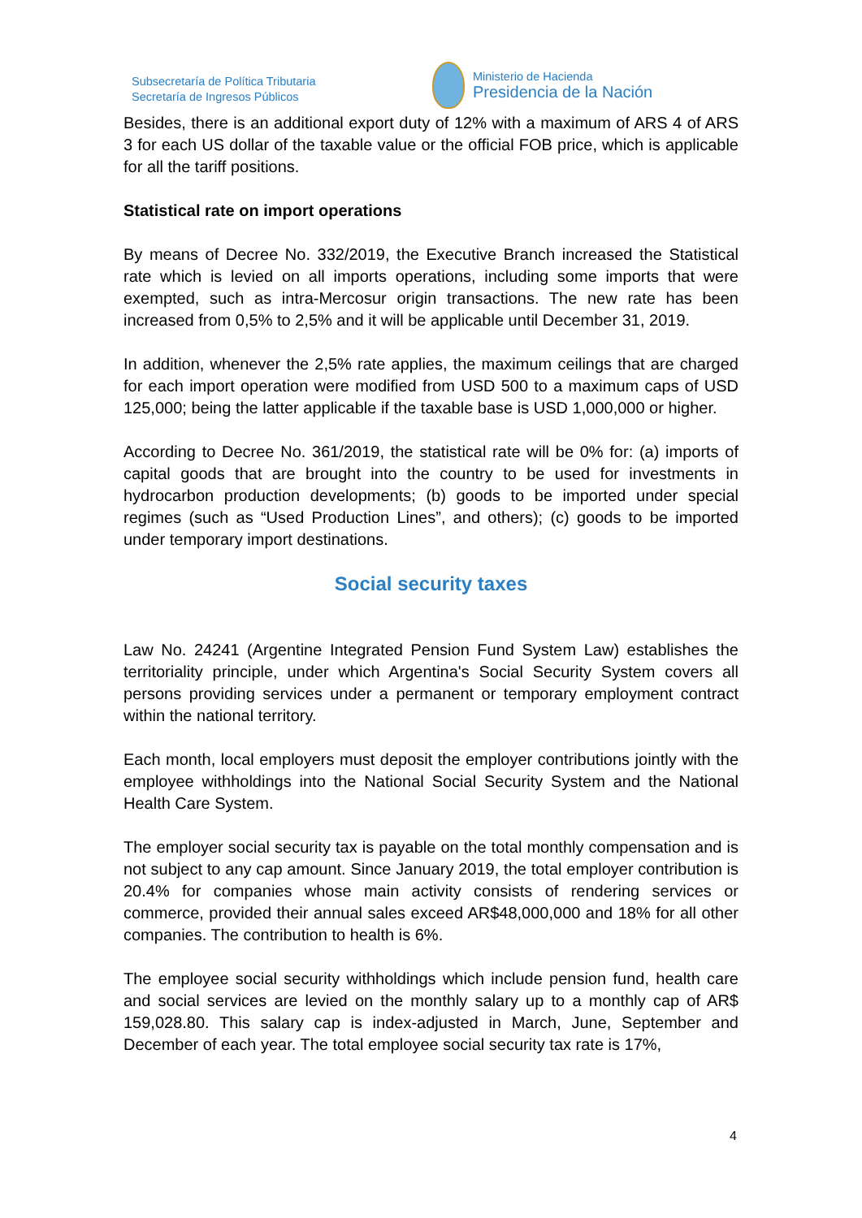Subsecretaría de Política Tributaria
Secretaría de Ingresos Públicos
Ministerio de Hacienda
Presidencia de la Nación
Besides, there is an additional export duty of 12% with a maximum of ARS 4 of ARS 3 for each US dollar of the taxable value or the official FOB price, which is applicable for all the tariff positions.
Statistical rate on import operations
By means of Decree No. 332/2019, the Executive Branch increased the Statistical rate which is levied on all imports operations, including some imports that were exempted, such as intra-Mercosur origin transactions. The new rate has been increased from 0,5% to 2,5% and it will be applicable until December 31, 2019.
In addition, whenever the 2,5% rate applies, the maximum ceilings that are charged for each import operation were modified from USD 500 to a maximum caps of USD 125,000; being the latter applicable if the taxable base is USD 1,000,000 or higher.
According to Decree No. 361/2019, the statistical rate will be 0% for: (a) imports of capital goods that are brought into the country to be used for investments in hydrocarbon production developments; (b) goods to be imported under special regimes (such as “Used Production Lines”, and others); (c) goods to be imported under temporary import destinations.
Social security taxes
Law No. 24241 (Argentine Integrated Pension Fund System Law) establishes the territoriality principle, under which Argentina's Social Security System covers all persons providing services under a permanent or temporary employment contract within the national territory.
Each month, local employers must deposit the employer contributions jointly with the employee withholdings into the National Social Security System and the National Health Care System.
The employer social security tax is payable on the total monthly compensation and is not subject to any cap amount. Since January 2019, the total employer contribution is 20.4% for companies whose main activity consists of rendering services or commerce, provided their annual sales exceed AR$48,000,000 and 18% for all other companies. The contribution to health is 6%.
The employee social security withholdings which include pension fund, health care and social services are levied on the monthly salary up to a monthly cap of AR$ 159,028.80. This salary cap is index-adjusted in March, June, September and December of each year. The total employee social security tax rate is 17%,
4